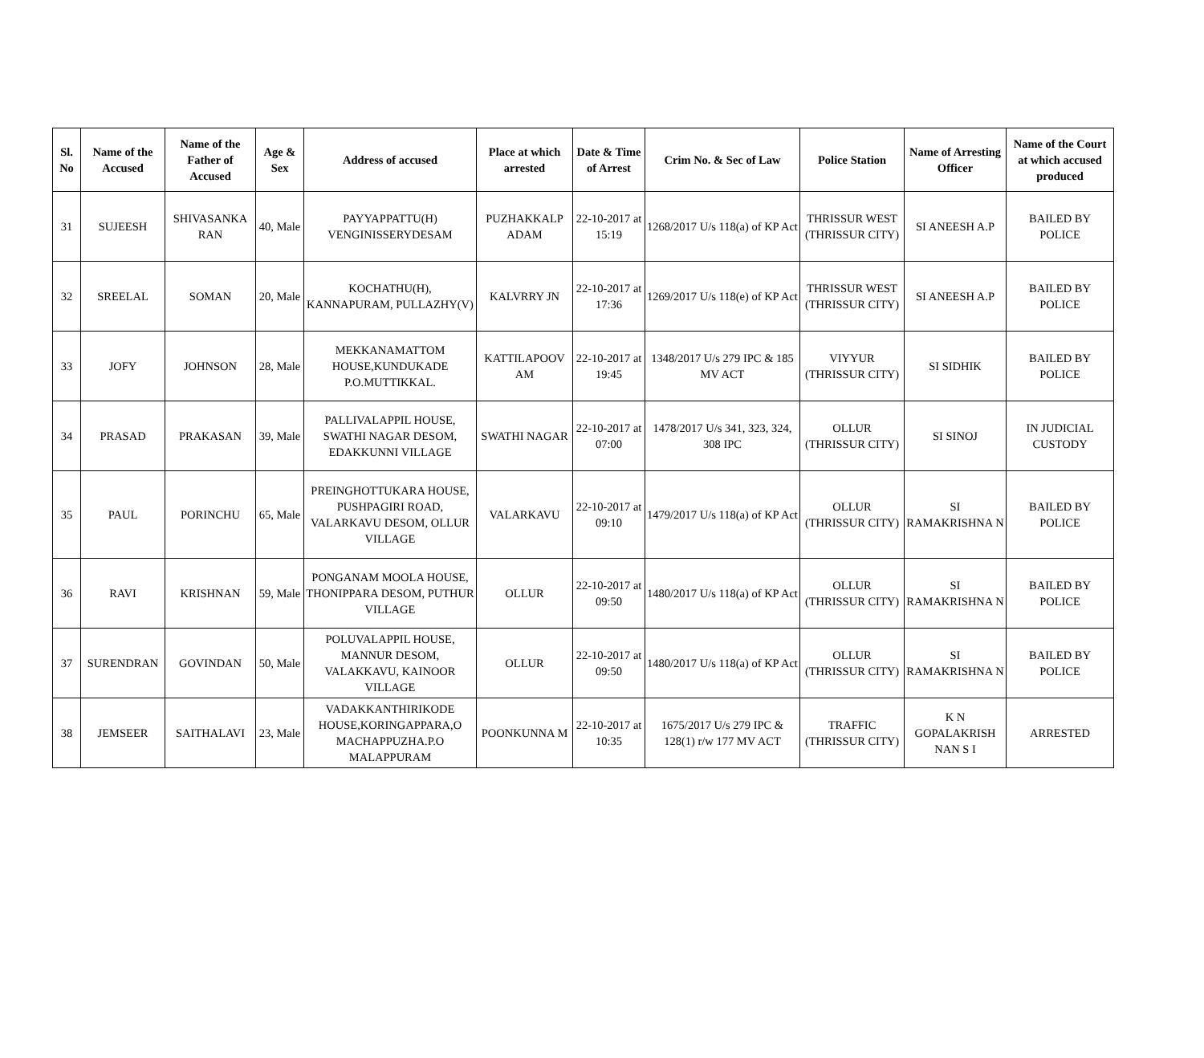| Sl. No | Name of the Accused | Name of the Father of Accused | Age & Sex | Address of accused | Place at which arrested | Date & Time of Arrest | Crim No. & Sec of Law | Police Station | Name of Arresting Officer | Name of the Court at which accused produced |
| --- | --- | --- | --- | --- | --- | --- | --- | --- | --- | --- |
| 31 | SUJEESH | SHIVASANKA RAN | 40, Male | PAYYAPPATTU(H) VENGINISSERYDESAM | PUZHAKKALP ADAM | 22-10-2017 at 15:19 | 1268/2017 U/s 118(a) of KP Act | THRISSUR WEST (THRISSUR CITY) | SI ANEESH A.P | BAILED BY POLICE |
| 32 | SREELAL | SOMAN | 20, Male | KOCHATHU(H), KANNAPURAM, PULLAZHY(V) | KALVRRY JN | 22-10-2017 at 17:36 | 1269/2017 U/s 118(e) of KP Act | THRISSUR WEST (THRISSUR CITY) | SI ANEESH A.P | BAILED BY POLICE |
| 33 | JOFY | JOHNSON | 28, Male | MEKKANAMATTOM HOUSE,KUNDUKADE P.O.MUTTIKKAL. | KATTILAPOOV AM | 22-10-2017 at 19:45 | 1348/2017 U/s 279 IPC & 185 MV ACT | VIYYUR (THRISSUR CITY) | SI SIDHIK | BAILED BY POLICE |
| 34 | PRASAD | PRAKASAN | 39, Male | PALLIVALAPPIL HOUSE, SWATHI NAGAR DESOM, EDAKKUNNI VILLAGE | SWATHI NAGAR | 22-10-2017 at 07:00 | 1478/2017 U/s 341, 323, 324, 308 IPC | OLLUR (THRISSUR CITY) | SI SINOJ | IN JUDICIAL CUSTODY |
| 35 | PAUL | PORINCHU | 65, Male | PREINGHOTTUKARA HOUSE, PUSHPAGIRI ROAD, VALARKAVU DESOM, OLLUR VILLAGE | VALARKAVU | 22-10-2017 at 09:10 | 1479/2017 U/s 118(a) of KP Act | OLLUR (THRISSUR CITY) | SI RAMAKRISHNA N | BAILED BY POLICE |
| 36 | RAVI | KRISHNAN | 59, Male | PONGANAM MOOLA HOUSE, THONIPPARA DESOM, PUTHUR VILLAGE | OLLUR | 22-10-2017 at 09:50 | 1480/2017 U/s 118(a) of KP Act | OLLUR (THRISSUR CITY) | SI RAMAKRISHNA N | BAILED BY POLICE |
| 37 | SURENDRAN | GOVINDAN | 50, Male | POLUVALAPPIL HOUSE, MANNUR DESOM, VALAKKAVU, KAINOOR VILLAGE | OLLUR | 22-10-2017 at 09:50 | 1480/2017 U/s 118(a) of KP Act | OLLUR (THRISSUR CITY) | SI RAMAKRISHNA N | BAILED BY POLICE |
| 38 | JEMSEER | SAITHALAVI | 23, Male | VADAKKANTHIRIKODE HOUSE,KORINGAPPARA,O MACHAPPUZHA.P.O MALAPPURAM | POONKUNNA M | 22-10-2017 at 10:35 | 1675/2017 U/s 279 IPC & 128(1) r/w 177 MV ACT | TRAFFIC (THRISSUR CITY) | K N GOPALAKRISH NAN S I | ARRESTED |